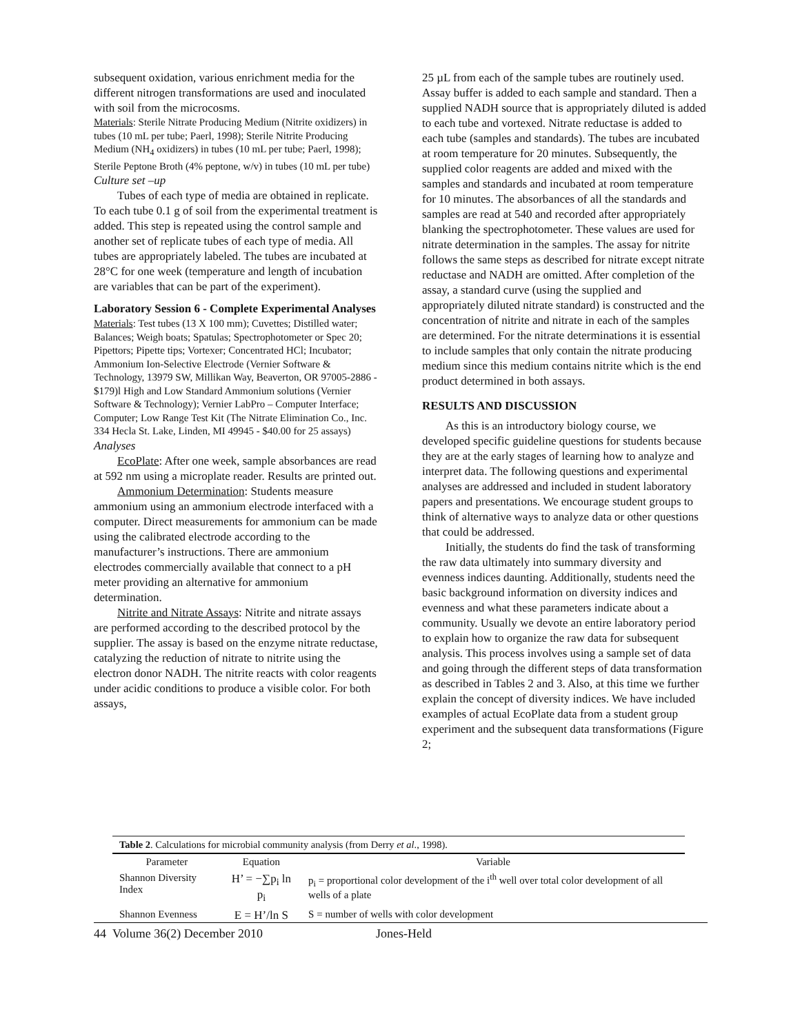subsequent oxidation, various enrichment media for the different nitrogen transformations are used and inoculated with soil from the microcosms.
Materials: Sterile Nitrate Producing Medium (Nitrite oxidizers) in tubes (10 mL per tube; Paerl, 1998); Sterile Nitrite Producing Medium (NH<sub>4</sub> oxidizers) in tubes (10 mL per tube; Paerl, 1998); Sterile Peptone Broth (4% peptone, w/v) in tubes (10 mL per tube)
Culture set –up
Tubes of each type of media are obtained in replicate. To each tube 0.1 g of soil from the experimental treatment is added. This step is repeated using the control sample and another set of replicate tubes of each type of media. All tubes are appropriately labeled. The tubes are incubated at 28°C for one week (temperature and length of incubation are variables that can be part of the experiment).
Laboratory Session 6 - Complete Experimental Analyses
Materials: Test tubes (13 X 100 mm); Cuvettes; Distilled water; Balances; Weigh boats; Spatulas; Spectrophotometer or Spec 20; Pipettors; Pipette tips; Vortexer; Concentrated HCl; Incubator; Ammonium Ion-Selective Electrode (Vernier Software & Technology, 13979 SW, Millikan Way, Beaverton, OR 97005-2886 - $179)l High and Low Standard Ammonium solutions (Vernier Software & Technology); Vernier LabPro – Computer Interface; Computer; Low Range Test Kit (The Nitrate Elimination Co., Inc. 334 Hecla St. Lake, Linden, MI 49945 - $40.00 for 25 assays)
Analyses
EcoPlate: After one week, sample absorbances are read at 592 nm using a microplate reader. Results are printed out.
Ammonium Determination: Students measure ammonium using an ammonium electrode interfaced with a computer. Direct measurements for ammonium can be made using the calibrated electrode according to the manufacturer’s instructions. There are ammonium electrodes commercially available that connect to a pH meter providing an alternative for ammonium determination.
Nitrite and Nitrate Assays: Nitrite and nitrate assays are performed according to the described protocol by the supplier. The assay is based on the enzyme nitrate reductase, catalyzing the reduction of nitrate to nitrite using the electron donor NADH. The nitrite reacts with color reagents under acidic conditions to produce a visible color. For both assays,
25 µL from each of the sample tubes are routinely used. Assay buffer is added to each sample and standard. Then a supplied NADH source that is appropriately diluted is added to each tube and vortexed. Nitrate reductase is added to each tube (samples and standards). The tubes are incubated at room temperature for 20 minutes. Subsequently, the supplied color reagents are added and mixed with the samples and standards and incubated at room temperature for 10 minutes. The absorbances of all the standards and samples are read at 540 and recorded after appropriately blanking the spectrophotometer. These values are used for nitrate determination in the samples. The assay for nitrite follows the same steps as described for nitrate except nitrate reductase and NADH are omitted. After completion of the assay, a standard curve (using the supplied and appropriately diluted nitrate standard) is constructed and the concentration of nitrite and nitrate in each of the samples are determined. For the nitrate determinations it is essential to include samples that only contain the nitrate producing medium since this medium contains nitrite which is the end product determined in both assays.
RESULTS AND DISCUSSION
As this is an introductory biology course, we developed specific guideline questions for students because they are at the early stages of learning how to analyze and interpret data. The following questions and experimental analyses are addressed and included in student laboratory papers and presentations. We encourage student groups to think of alternative ways to analyze data or other questions that could be addressed.
Initially, the students do find the task of transforming the raw data ultimately into summary diversity and evenness indices daunting. Additionally, students need the basic background information on diversity indices and evenness and what these parameters indicate about a community. Usually we devote an entire laboratory period to explain how to organize the raw data for subsequent analysis. This process involves using a sample set of data and going through the different steps of data transformation as described in Tables 2 and 3. Also, at this time we further explain the concept of diversity indices. We have included examples of actual EcoPlate data from a student group experiment and the subsequent data transformations (Figure 2;
Table 2. Calculations for microbial community analysis (from Derry et al., 1998).
| Parameter | Equation | Variable |
| --- | --- | --- |
| Shannon Diversity Index | H’ = −∑p<sub>i</sub> ln p<sub>i</sub> | p<sub>i</sub> = proportional color development of the i<sup>th</sup> well over total color development of all wells of a plate |
| Shannon Evenness | E = H’/ln S | S = number of wells with color development |
44 Volume 36(2) December 2010 Jones-Held